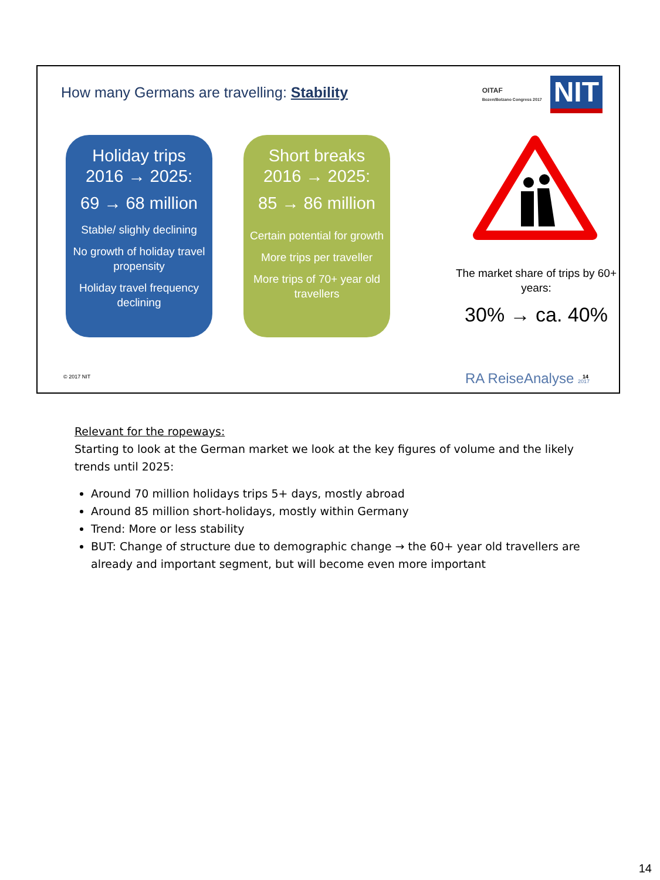How many Germans are travelling: Stability
OITAF
Bozen/Bolzano Congress 2017
NIT
Holiday trips
2016 → 2025:
69 → 68 million
Stable/ slighly declining
No growth of holiday travel propensity
Holiday travel frequency declining
Short breaks
2016 → 2025:
85 → 86 million
Certain potential for growth
More trips per traveller
More trips of 70+ year old travellers
The market share of trips by 60+ years:
30% → ca. 40%
© 2017 NIT RA ReiseAnalyse 2017 14
Relevant for the ropeways:
Starting to look at the German market we look at the key figures of volume and the likely trends until 2025:
Around 70 million holidays trips 5+ days, mostly abroad
Around 85 million short-holidays, mostly within Germany
Trend: More or less stability
BUT: Change of structure due to demographic change → the 60+ year old travellers are already and important segment, but will become even more important
14